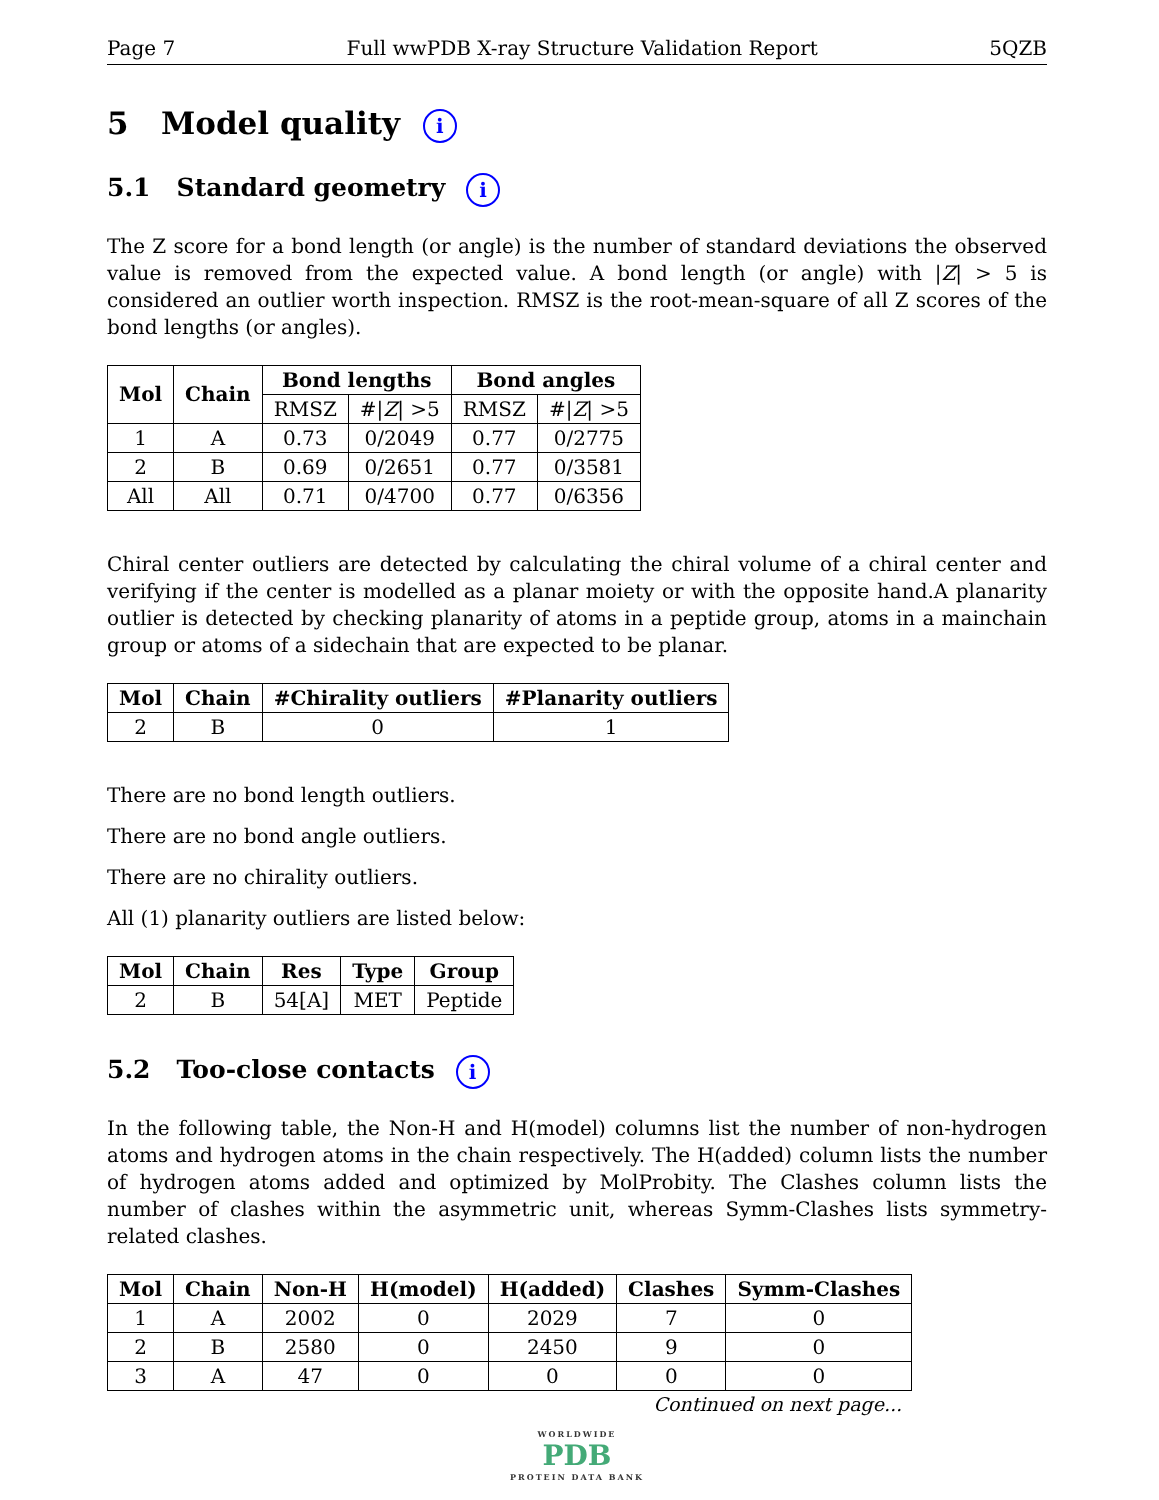Page 7 Full wwPDB X-ray Structure Validation Report 5QZB
5 Model quality i
5.1 Standard geometry i
The Z score for a bond length (or angle) is the number of standard deviations the observed value is removed from the expected value. A bond length (or angle) with |Z| > 5 is considered an outlier worth inspection. RMSZ is the root-mean-square of all Z scores of the bond lengths (or angles).
| Mol | Chain | Bond lengths | | Bond angles | |
| --- | --- | --- | --- | --- | --- |
| | | RMSZ | #/ Z / >5 | RMSZ | #/ Z / >5 |
| 1 | A | 0.73 | 0/2049 | 0.77 | 0/2775 |
| 2 | B | 0.69 | 0/2651 | 0.77 | 0/3581 |
| All | All | 0.71 | 0/4700 | 0.77 | 0/6356 |
Chiral center outliers are detected by calculating the chiral volume of a chiral center and verifying if the center is modelled as a planar moiety or with the opposite hand.A planarity outlier is detected by checking planarity of atoms in a peptide group, atoms in a mainchain group or atoms of a sidechain that are expected to be planar.
| Mol | Chain | #Chirality outliers | #Planarity outliers |
| --- | --- | --- | --- |
| 2 | B | 0 | 1 |
There are no bond length outliers.
There are no bond angle outliers.
There are no chirality outliers.
All (1) planarity outliers are listed below:
| Mol | Chain | Res | Type | Group |
| --- | --- | --- | --- | --- |
| 2 | B | 54[A] | MET | Peptide |
5.2 Too-close contacts i
In the following table, the Non-H and H(model) columns list the number of non-hydrogen atoms and hydrogen atoms in the chain respectively. The H(added) column lists the number of hydrogen atoms added and optimized by MolProbity. The Clashes column lists the number of clashes within the asymmetric unit, whereas Symm-Clashes lists symmetry-related clashes.
| Mol | Chain | Non-H | H(model) | H(added) | Clashes | Symm-Clashes |
| --- | --- | --- | --- | --- | --- | --- |
| 1 | A | 2002 | 0 | 2029 | 7 | 0 |
| 2 | B | 2580 | 0 | 2450 | 9 | 0 |
| 3 | A | 47 | 0 | 0 | 0 | 0 |
Continued on next page...
WORLDWIDE
PDB
PROTEIN DATA BANK